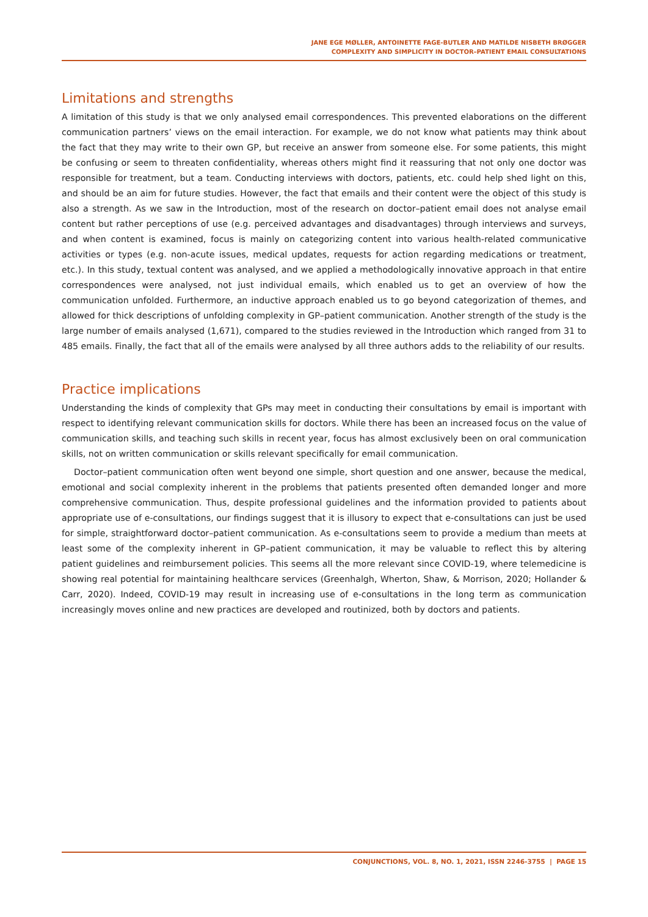JANE EGE MØLLER, ANTOINETTE FAGE-BUTLER AND MATILDE NISBETH BRØGGER
COMPLEXITY AND SIMPLICITY IN DOCTOR–PATIENT EMAIL CONSULTATIONS
Limitations and strengths
A limitation of this study is that we only analysed email correspondences. This prevented elaborations on the different communication partners’ views on the email interaction. For example, we do not know what patients may think about the fact that they may write to their own GP, but receive an answer from someone else. For some patients, this might be confusing or seem to threaten confidentiality, whereas others might find it reassuring that not only one doctor was responsible for treatment, but a team. Conducting interviews with doctors, patients, etc. could help shed light on this, and should be an aim for future studies. However, the fact that emails and their content were the object of this study is also a strength. As we saw in the Introduction, most of the research on doctor–patient email does not analyse email content but rather perceptions of use (e.g. perceived advantages and disadvantages) through interviews and surveys, and when content is examined, focus is mainly on categorizing content into various health-related communicative activities or types (e.g. non-acute issues, medical updates, requests for action regarding medications or treatment, etc.). In this study, textual content was analysed, and we applied a methodologically innovative approach in that entire correspondences were analysed, not just individual emails, which enabled us to get an overview of how the communication unfolded. Furthermore, an inductive approach enabled us to go beyond categorization of themes, and allowed for thick descriptions of unfolding complexity in GP–patient communication. Another strength of the study is the large number of emails analysed (1,671), compared to the studies reviewed in the Introduction which ranged from 31 to 485 emails. Finally, the fact that all of the emails were analysed by all three authors adds to the reliability of our results.
Practice implications
Understanding the kinds of complexity that GPs may meet in conducting their consultations by email is important with respect to identifying relevant communication skills for doctors. While there has been an increased focus on the value of communication skills, and teaching such skills in recent year, focus has almost exclusively been on oral communication skills, not on written communication or skills relevant specifically for email communication.
Doctor–patient communication often went beyond one simple, short question and one answer, because the medical, emotional and social complexity inherent in the problems that patients presented often demanded longer and more comprehensive communication. Thus, despite professional guidelines and the information provided to patients about appropriate use of e-consultations, our findings suggest that it is illusory to expect that e-consultations can just be used for simple, straightforward doctor–patient communication. As e-consultations seem to provide a medium than meets at least some of the complexity inherent in GP–patient communication, it may be valuable to reflect this by altering patient guidelines and reimbursement policies. This seems all the more relevant since COVID-19, where telemedicine is showing real potential for maintaining healthcare services (Greenhalgh, Wherton, Shaw, & Morrison, 2020; Hollander & Carr, 2020). Indeed, COVID-19 may result in increasing use of e-consultations in the long term as communication increasingly moves online and new practices are developed and routinized, both by doctors and patients.
CONJUNCTIONS, VOL. 8, NO. 1, 2021, ISSN 2246-3755 | PAGE 15